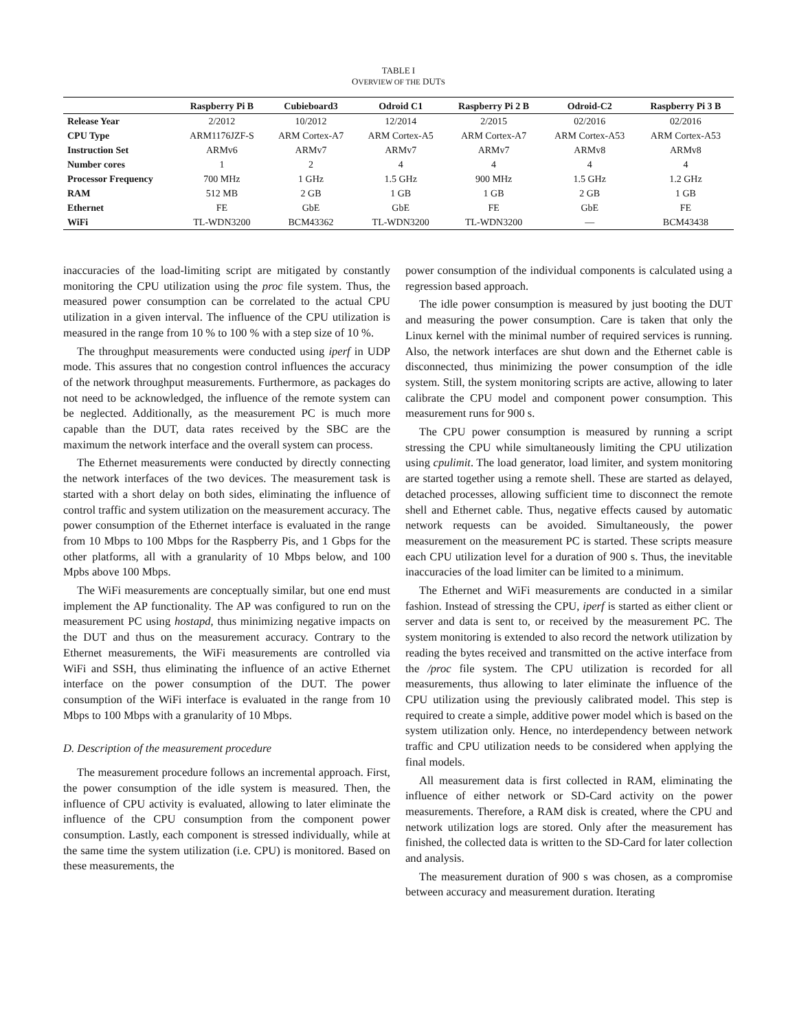TABLE I
OVERVIEW OF THE DUTS
| | Raspberry Pi B | Cubieboard3 | Odroid C1 | Raspberry Pi 2 B | Odroid-C2 | Raspberry Pi 3 B |
| --- | --- | --- | --- | --- | --- | --- |
| Release Year | 2/2012 | 10/2012 | 12/2014 | 2/2015 | 02/2016 | 02/2016 |
| CPU Type | ARM1176JZF-S | ARM Cortex-A7 | ARM Cortex-A5 | ARM Cortex-A7 | ARM Cortex-A53 | ARM Cortex-A53 |
| Instruction Set | ARMv6 | ARMv7 | ARMv7 | ARMv7 | ARMv8 | ARMv8 |
| Number cores | 1 | 2 | 4 | 4 | 4 | 4 |
| Processor Frequency | 700 MHz | 1 GHz | 1.5 GHz | 900 MHz | 1.5 GHz | 1.2 GHz |
| RAM | 512 MB | 2 GB | 1 GB | 1 GB | 2 GB | 1 GB |
| Ethernet | FE | GbE | GbE | FE | GbE | FE |
| WiFi | TL-WDN3200 | BCM43362 | TL-WDN3200 | TL-WDN3200 | — | BCM43438 |
inaccuracies of the load-limiting script are mitigated by constantly monitoring the CPU utilization using the proc file system. Thus, the measured power consumption can be correlated to the actual CPU utilization in a given interval. The influence of the CPU utilization is measured in the range from 10 % to 100 % with a step size of 10 %.
The throughput measurements were conducted using iperf in UDP mode. This assures that no congestion control influences the accuracy of the network throughput measurements. Furthermore, as packages do not need to be acknowledged, the influence of the remote system can be neglected. Additionally, as the measurement PC is much more capable than the DUT, data rates received by the SBC are the maximum the network interface and the overall system can process.
The Ethernet measurements were conducted by directly connecting the network interfaces of the two devices. The measurement task is started with a short delay on both sides, eliminating the influence of control traffic and system utilization on the measurement accuracy. The power consumption of the Ethernet interface is evaluated in the range from 10 Mbps to 100 Mbps for the Raspberry Pis, and 1 Gbps for the other platforms, all with a granularity of 10 Mbps below, and 100 Mpbs above 100 Mbps.
The WiFi measurements are conceptually similar, but one end must implement the AP functionality. The AP was configured to run on the measurement PC using hostapd, thus minimizing negative impacts on the DUT and thus on the measurement accuracy. Contrary to the Ethernet measurements, the WiFi measurements are controlled via WiFi and SSH, thus eliminating the influence of an active Ethernet interface on the power consumption of the DUT. The power consumption of the WiFi interface is evaluated in the range from 10 Mbps to 100 Mbps with a granularity of 10 Mbps.
D. Description of the measurement procedure
The measurement procedure follows an incremental approach. First, the power consumption of the idle system is measured. Then, the influence of CPU activity is evaluated, allowing to later eliminate the influence of the CPU consumption from the component power consumption. Lastly, each component is stressed individually, while at the same time the system utilization (i.e. CPU) is monitored. Based on these measurements, the
power consumption of the individual components is calculated using a regression based approach.
The idle power consumption is measured by just booting the DUT and measuring the power consumption. Care is taken that only the Linux kernel with the minimal number of required services is running. Also, the network interfaces are shut down and the Ethernet cable is disconnected, thus minimizing the power consumption of the idle system. Still, the system monitoring scripts are active, allowing to later calibrate the CPU model and component power consumption. This measurement runs for 900 s.
The CPU power consumption is measured by running a script stressing the CPU while simultaneously limiting the CPU utilization using cpulimit. The load generator, load limiter, and system monitoring are started together using a remote shell. These are started as delayed, detached processes, allowing sufficient time to disconnect the remote shell and Ethernet cable. Thus, negative effects caused by automatic network requests can be avoided. Simultaneously, the power measurement on the measurement PC is started. These scripts measure each CPU utilization level for a duration of 900 s. Thus, the inevitable inaccuracies of the load limiter can be limited to a minimum.
The Ethernet and WiFi measurements are conducted in a similar fashion. Instead of stressing the CPU, iperf is started as either client or server and data is sent to, or received by the measurement PC. The system monitoring is extended to also record the network utilization by reading the bytes received and transmitted on the active interface from the /proc file system. The CPU utilization is recorded for all measurements, thus allowing to later eliminate the influence of the CPU utilization using the previously calibrated model. This step is required to create a simple, additive power model which is based on the system utilization only. Hence, no interdependency between network traffic and CPU utilization needs to be considered when applying the final models.
All measurement data is first collected in RAM, eliminating the influence of either network or SD-Card activity on the power measurements. Therefore, a RAM disk is created, where the CPU and network utilization logs are stored. Only after the measurement has finished, the collected data is written to the SD-Card for later collection and analysis.
The measurement duration of 900 s was chosen, as a compromise between accuracy and measurement duration. Iterating